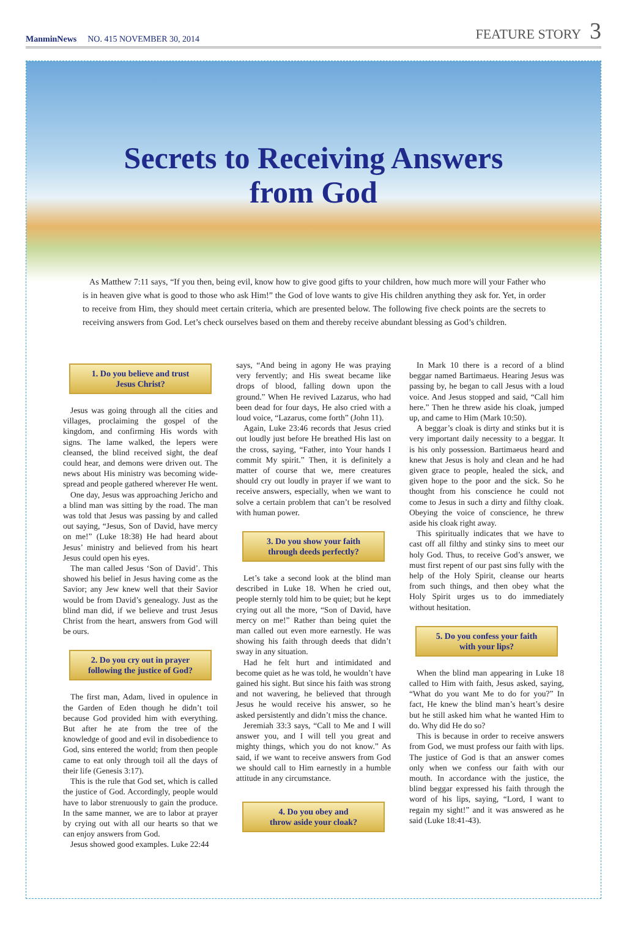ManminNews NO. 415 NOVEMBER 30, 2014
FEATURE STORY 3
Secrets to Receiving Answers
from God
As Matthew 7:11 says, “If you then, being evil, know how to give good gifts to your children, how much more will your Father who is in heaven give what is good to those who ask Him!” the God of love wants to give His children anything they ask for. Yet, in order to receive from Him, they should meet certain criteria, which are presented below. The following five check points are the secrets to receiving answers from God. Let’s check ourselves based on them and thereby receive abundant blessing as God’s children.
1. Do you believe and trust
Jesus Christ?
Jesus was going through all the cities and villages, proclaiming the gospel of the kingdom, and confirming His words with signs. The lame walked, the lepers were cleansed, the blind received sight, the deaf could hear, and demons were driven out. The news about His ministry was becoming wide-spread and people gathered wherever He went.
One day, Jesus was approaching Jericho and a blind man was sitting by the road. The man was told that Jesus was passing by and called out saying, “Jesus, Son of David, have mercy on me!” (Luke 18:38) He had heard about Jesus’ ministry and believed from his heart Jesus could open his eyes.
The man called Jesus ‘Son of David’. This showed his belief in Jesus having come as the Savior; any Jew knew well that their Savior would be from David’s genealogy. Just as the blind man did, if we believe and trust Jesus Christ from the heart, answers from God will be ours.
2. Do you cry out in prayer
following the justice of God?
The first man, Adam, lived in opulence in the Garden of Eden though he didn’t toil because God provided him with everything. But after he ate from the tree of the knowledge of good and evil in disobedience to God, sins entered the world; from then people came to eat only through toil all the days of their life (Genesis 3:17).
This is the rule that God set, which is called the justice of God. Accordingly, people would have to labor strenuously to gain the produce. In the same manner, we are to labor at prayer by crying out with all our hearts so that we can enjoy answers from God.
Jesus showed good examples. Luke 22:44
says, “And being in agony He was praying very fervently; and His sweat became like drops of blood, falling down upon the ground.” When He revived Lazarus, who had been dead for four days, He also cried with a loud voice, “Lazarus, come forth” (John 11).
Again, Luke 23:46 records that Jesus cried out loudly just before He breathed His last on the cross, saying, “Father, into Your hands I commit My spirit.” Then, it is definitely a matter of course that we, mere creatures should cry out loudly in prayer if we want to receive answers, especially, when we want to solve a certain problem that can’t be resolved with human power.
3. Do you show your faith
through deeds perfectly?
Let’s take a second look at the blind man described in Luke 18. When he cried out, people sternly told him to be quiet; but he kept crying out all the more, “Son of David, have mercy on me!” Rather than being quiet the man called out even more earnestly. He was showing his faith through deeds that didn’t sway in any situation.
Had he felt hurt and intimidated and become quiet as he was told, he wouldn’t have gained his sight. But since his faith was strong and not wavering, he believed that through Jesus he would receive his answer, so he asked persistently and didn’t miss the chance.
Jeremiah 33:3 says, “Call to Me and I will answer you, and I will tell you great and mighty things, which you do not know.” As said, if we want to receive answers from God we should call to Him earnestly in a humble attitude in any circumstance.
4. Do you obey and
throw aside your cloak?
In Mark 10 there is a record of a blind beggar named Bartimaeus. Hearing Jesus was passing by, he began to call Jesus with a loud voice. And Jesus stopped and said, “Call him here.” Then he threw aside his cloak, jumped up, and came to Him (Mark 10:50).
A beggar’s cloak is dirty and stinks but it is very important daily necessity to a beggar. It is his only possession. Bartimaeus heard and knew that Jesus is holy and clean and he had given grace to people, healed the sick, and given hope to the poor and the sick. So he thought from his conscience he could not come to Jesus in such a dirty and filthy cloak. Obeying the voice of conscience, he threw aside his cloak right away.
This spiritually indicates that we have to cast off all filthy and stinky sins to meet our holy God. Thus, to receive God’s answer, we must first repent of our past sins fully with the help of the Holy Spirit, cleanse our hearts from such things, and then obey what the Holy Spirit urges us to do immediately without hesitation.
5. Do you confess your faith
with your lips?
When the blind man appearing in Luke 18 called to Him with faith, Jesus asked, saying, “What do you want Me to do for you?” In fact, He knew the blind man’s heart’s desire but he still asked him what he wanted Him to do. Why did He do so?
This is because in order to receive answers from God, we must profess our faith with lips. The justice of God is that an answer comes only when we confess our faith with our mouth. In accordance with the justice, the blind beggar expressed his faith through the word of his lips, saying, “Lord, I want to regain my sight!” and it was answered as he said (Luke 18:41-43).